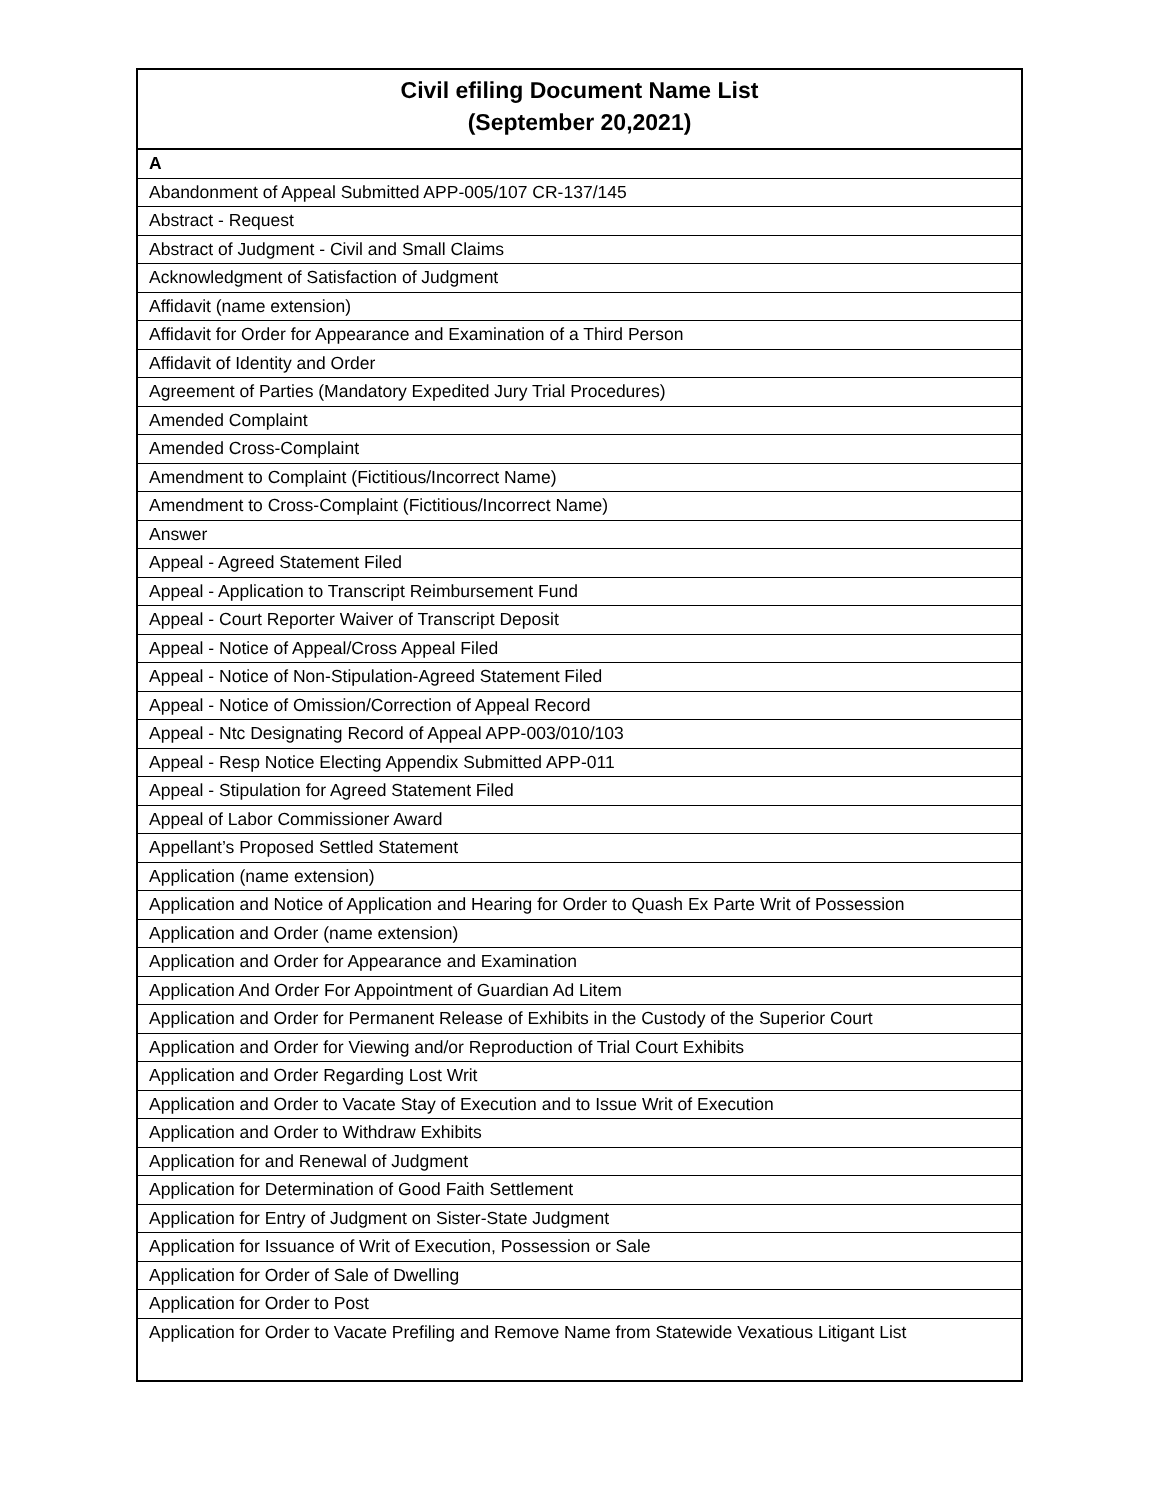| Civil efiling Document Name List (September 20,2021) |
| --- |
| A |
| Abandonment of Appeal Submitted APP-005/107 CR-137/145 |
| Abstract - Request |
| Abstract of Judgment - Civil and Small Claims |
| Acknowledgment of Satisfaction of Judgment |
| Affidavit (name extension) |
| Affidavit for Order for Appearance and Examination of a Third Person |
| Affidavit of Identity and Order |
| Agreement of Parties (Mandatory Expedited Jury Trial Procedures) |
| Amended Complaint |
| Amended Cross-Complaint |
| Amendment to Complaint (Fictitious/Incorrect Name) |
| Amendment to Cross-Complaint (Fictitious/Incorrect Name) |
| Answer |
| Appeal - Agreed Statement Filed |
| Appeal - Application to Transcript Reimbursement Fund |
| Appeal - Court Reporter Waiver of Transcript Deposit |
| Appeal - Notice of Appeal/Cross Appeal Filed |
| Appeal - Notice of Non-Stipulation-Agreed Statement Filed |
| Appeal - Notice of Omission/Correction of Appeal Record |
| Appeal - Ntc Designating Record of Appeal APP-003/010/103 |
| Appeal - Resp Notice Electing Appendix Submitted APP-011 |
| Appeal - Stipulation for Agreed Statement Filed |
| Appeal of Labor Commissioner Award |
| Appellant’s Proposed Settled Statement |
| Application (name extension) |
| Application and Notice of Application and Hearing for Order to Quash Ex Parte Writ of Possession |
| Application and Order (name extension) |
| Application and Order for Appearance and Examination |
| Application And Order For Appointment of Guardian Ad Litem |
| Application and Order for Permanent Release of Exhibits in the Custody of the Superior Court |
| Application and Order for Viewing and/or Reproduction of Trial Court Exhibits |
| Application and Order Regarding Lost Writ |
| Application and Order to Vacate Stay of Execution and to Issue Writ of Execution |
| Application and Order to Withdraw Exhibits |
| Application for and Renewal of Judgment |
| Application for Determination of Good Faith Settlement |
| Application for Entry of Judgment on Sister-State Judgment |
| Application for Issuance of Writ of Execution, Possession or Sale |
| Application for Order of Sale of Dwelling |
| Application for Order to Post |
| Application for Order to Vacate Prefiling and Remove Name from Statewide Vexatious Litigant List |